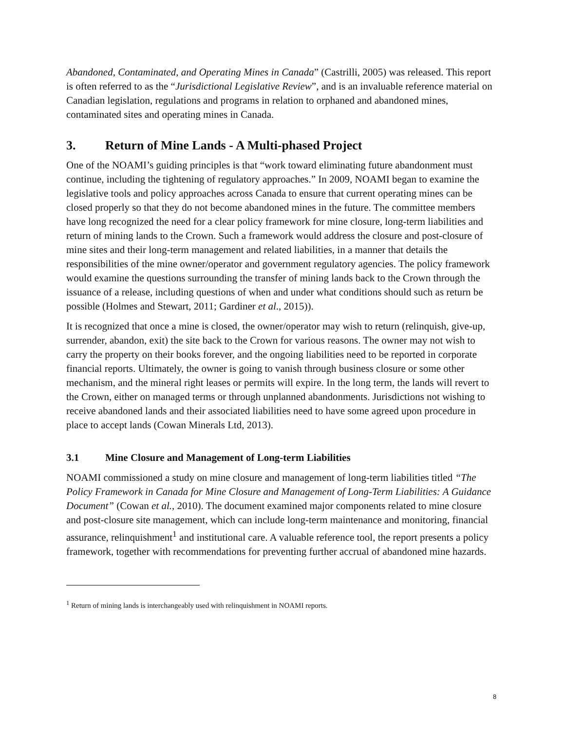Abandoned, Contaminated, and Operating Mines in Canada” (Castrilli, 2005) was released. This report is often referred to as the “Jurisdictional Legislative Review”, and is an invaluable reference material on Canadian legislation, regulations and programs in relation to orphaned and abandoned mines, contaminated sites and operating mines in Canada.
3. Return of Mine Lands - A Multi-phased Project
One of the NOAMI’s guiding principles is that “work toward eliminating future abandonment must continue, including the tightening of regulatory approaches.” In 2009, NOAMI began to examine the legislative tools and policy approaches across Canada to ensure that current operating mines can be closed properly so that they do not become abandoned mines in the future. The committee members have long recognized the need for a clear policy framework for mine closure, long-term liabilities and return of mining lands to the Crown. Such a framework would address the closure and post-closure of mine sites and their long-term management and related liabilities, in a manner that details the responsibilities of the mine owner/operator and government regulatory agencies. The policy framework would examine the questions surrounding the transfer of mining lands back to the Crown through the issuance of a release, including questions of when and under what conditions should such as return be possible (Holmes and Stewart, 2011; Gardiner et al., 2015)).
It is recognized that once a mine is closed, the owner/operator may wish to return (relinquish, give-up, surrender, abandon, exit) the site back to the Crown for various reasons. The owner may not wish to carry the property on their books forever, and the ongoing liabilities need to be reported in corporate financial reports. Ultimately, the owner is going to vanish through business closure or some other mechanism, and the mineral right leases or permits will expire. In the long term, the lands will revert to the Crown, either on managed terms or through unplanned abandonments. Jurisdictions not wishing to receive abandoned lands and their associated liabilities need to have some agreed upon procedure in place to accept lands (Cowan Minerals Ltd, 2013).
3.1 Mine Closure and Management of Long-term Liabilities
NOAMI commissioned a study on mine closure and management of long-term liabilities titled “The Policy Framework in Canada for Mine Closure and Management of Long-Term Liabilities: A Guidance Document” (Cowan et al., 2010). The document examined major components related to mine closure and post-closure site management, which can include long-term maintenance and monitoring, financial assurance, relinquishment<sup>1</sup> and institutional care. A valuable reference tool, the report presents a policy framework, together with recommendations for preventing further accrual of abandoned mine hazards.
<sup>1</sup> Return of mining lands is interchangeably used with relinquishment in NOAMI reports.
8